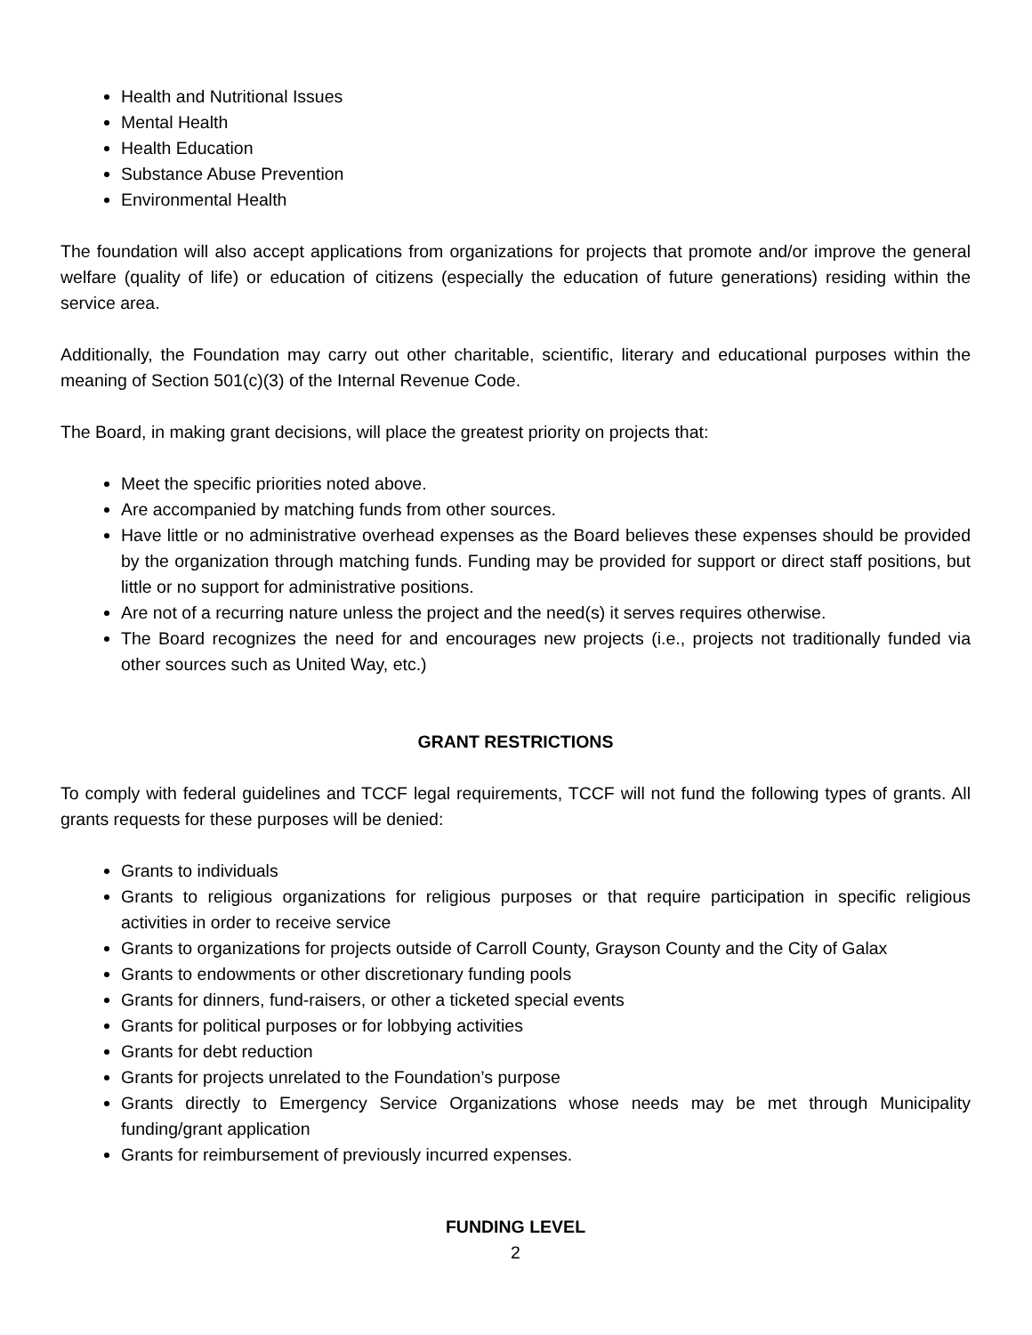Health and Nutritional Issues
Mental Health
Health Education
Substance Abuse Prevention
Environmental Health
The foundation will also accept applications from organizations for projects that promote and/or improve the general welfare (quality of life) or education of citizens (especially the education of future generations) residing within the service area.
Additionally, the Foundation may carry out other charitable, scientific, literary and educational purposes within the meaning of Section 501(c)(3) of the Internal Revenue Code.
The Board, in making grant decisions, will place the greatest priority on projects that:
Meet the specific priorities noted above.
Are accompanied by matching funds from other sources.
Have little or no administrative overhead expenses as the Board believes these expenses should be provided by the organization through matching funds. Funding may be provided for support or direct staff positions, but little or no support for administrative positions.
Are not of a recurring nature unless the project and the need(s) it serves requires otherwise.
The Board recognizes the need for and encourages new projects (i.e., projects not traditionally funded via other sources such as United Way, etc.)
GRANT RESTRICTIONS
To comply with federal guidelines and TCCF legal requirements, TCCF will not fund the following types of grants. All grants requests for these purposes will be denied:
Grants to individuals
Grants to religious organizations for religious purposes or that require participation in specific religious activities in order to receive service
Grants to organizations for projects outside of Carroll County, Grayson County and the City of Galax
Grants to endowments or other discretionary funding pools
Grants for dinners, fund-raisers, or other a ticketed special events
Grants for political purposes or for lobbying activities
Grants for debt reduction
Grants for projects unrelated to the Foundation’s purpose
Grants directly to Emergency Service Organizations whose needs may be met through Municipality funding/grant application
Grants for reimbursement of previously incurred expenses.
FUNDING LEVEL
2